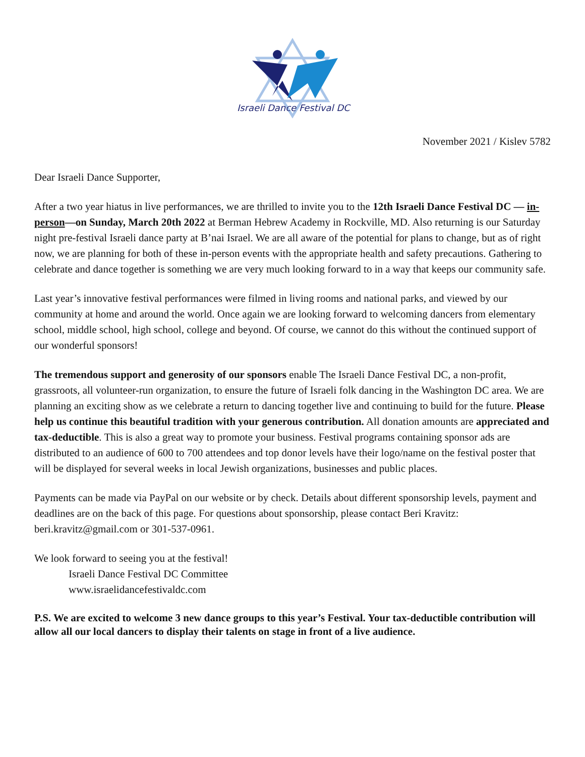Israeli Dance Festival DC
November 2021 / Kislev 5782
Dear Israeli Dance Supporter,
After a two year hiatus in live performances, we are thrilled to invite you to the 12th Israeli Dance Festival DC — in-person—on Sunday, March 20th 2022 at Berman Hebrew Academy in Rockville, MD. Also returning is our Saturday night pre-festival Israeli dance party at B’nai Israel. We are all aware of the potential for plans to change, but as of right now, we are planning for both of these in-person events with the appropriate health and safety precautions. Gathering to celebrate and dance together is something we are very much looking forward to in a way that keeps our community safe.
Last year’s innovative festival performances were filmed in living rooms and national parks, and viewed by our community at home and around the world. Once again we are looking forward to welcoming dancers from elementary school, middle school, high school, college and beyond. Of course, we cannot do this without the continued support of our wonderful sponsors!
The tremendous support and generosity of our sponsors enable The Israeli Dance Festival DC, a non-profit, grassroots, all volunteer-run organization, to ensure the future of Israeli folk dancing in the Washington DC area. We are planning an exciting show as we celebrate a return to dancing together live and continuing to build for the future. Please help us continue this beautiful tradition with your generous contribution. All donation amounts are appreciated and tax-deductible. This is also a great way to promote your business. Festival programs containing sponsor ads are distributed to an audience of 600 to 700 attendees and top donor levels have their logo/name on the festival poster that will be displayed for several weeks in local Jewish organizations, businesses and public places.
Payments can be made via PayPal on our website or by check. Details about different sponsorship levels, payment and deadlines are on the back of this page. For questions about sponsorship, please contact Beri Kravitz: beri.kravitz@gmail.com or 301-537-0961.
We look forward to seeing you at the festival!
Israeli Dance Festival DC Committee
www.israelidancefestivaldc.com
P.S. We are excited to welcome 3 new dance groups to this year’s Festival. Your tax-deductible contribution will allow all our local dancers to display their talents on stage in front of a live audience.